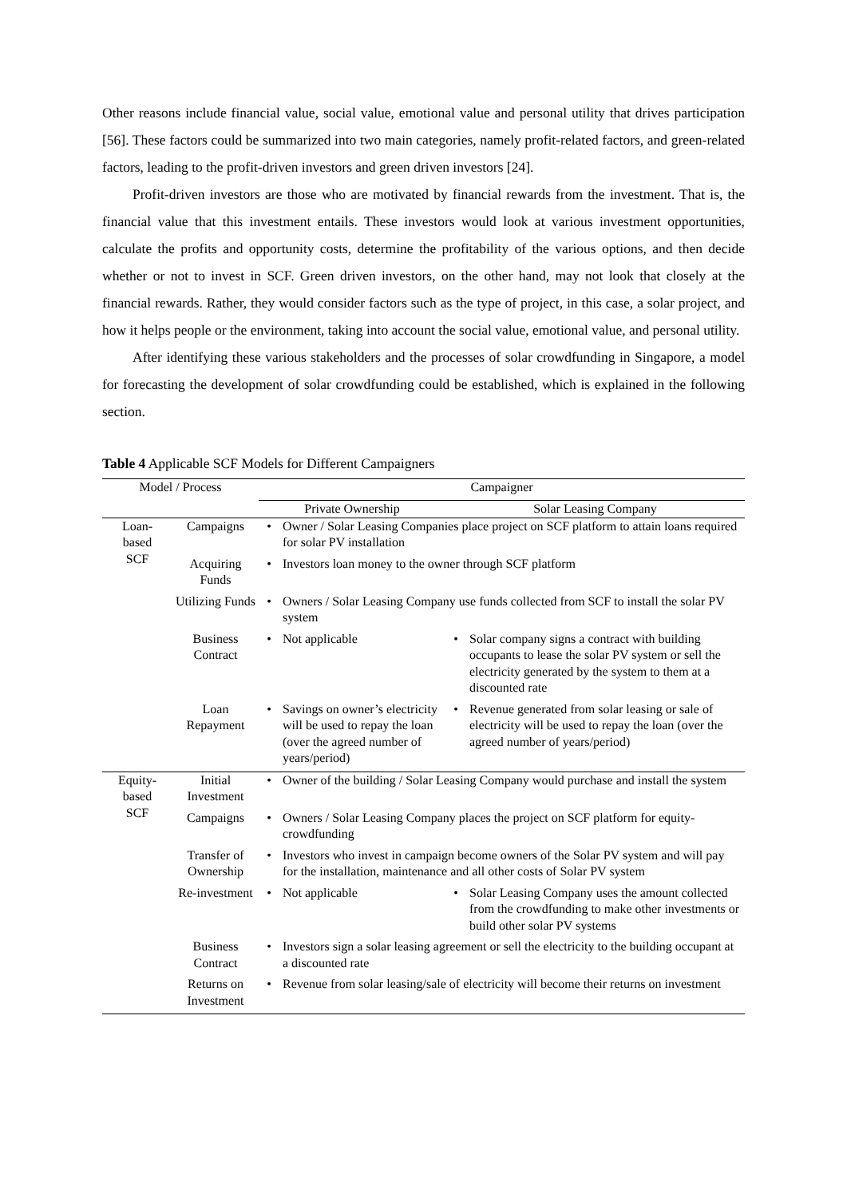Other reasons include financial value, social value, emotional value and personal utility that drives participation [56]. These factors could be summarized into two main categories, namely profit-related factors, and green-related factors, leading to the profit-driven investors and green driven investors [24].
Profit-driven investors are those who are motivated by financial rewards from the investment. That is, the financial value that this investment entails. These investors would look at various investment opportunities, calculate the profits and opportunity costs, determine the profitability of the various options, and then decide whether or not to invest in SCF. Green driven investors, on the other hand, may not look that closely at the financial rewards. Rather, they would consider factors such as the type of project, in this case, a solar project, and how it helps people or the environment, taking into account the social value, emotional value, and personal utility.
After identifying these various stakeholders and the processes of solar crowdfunding in Singapore, a model for forecasting the development of solar crowdfunding could be established, which is explained in the following section.
Table 4 Applicable SCF Models for Different Campaigners
| Model / Process | | Campaigner | | | |
| | | Private Ownership | | Solar Leasing Company | |
| Loan- based SCF | Campaigns | • | Owner / Solar Leasing Companies place project on SCF platform to attain loans required for solar PV installation | | |
| | Acquiring Funds | • | Investors loan money to the owner through SCF platform | | |
| | Utilizing Funds | • | Owners / Solar Leasing Company use funds collected from SCF to install the solar PV system | | |
| | Business Contract | • | Not applicable | • | Solar company signs a contract with building occupants to lease the solar PV system or sell the electricity generated by the system to them at a discounted rate |
| | Loan Repayment | • | Savings on owner’s electricity will be used to repay the loan (over the agreed number of years/period) | • | Revenue generated from solar leasing or sale of electricity will be used to repay the loan (over the agreed number of years/period) |
| Equity- based SCF | Initial Investment | • | Owner of the building / Solar Leasing Company would purchase and install the system | | |
| | Campaigns | • | Owners / Solar Leasing Company places the project on SCF platform for equity-crowdfunding | | |
| | Transfer of Ownership | • | Investors who invest in campaign become owners of the Solar PV system and will pay for the installation, maintenance and all other costs of Solar PV system | | |
| | Re-investment | • | Not applicable | • | Solar Leasing Company uses the amount collected from the crowdfunding to make other investments or build other solar PV systems |
| | Business Contract | • | Investors sign a solar leasing agreement or sell the electricity to the building occupant at a discounted rate | | |
| | Returns on Investment | • | Revenue from solar leasing/sale of electricity will become their returns on investment | | |